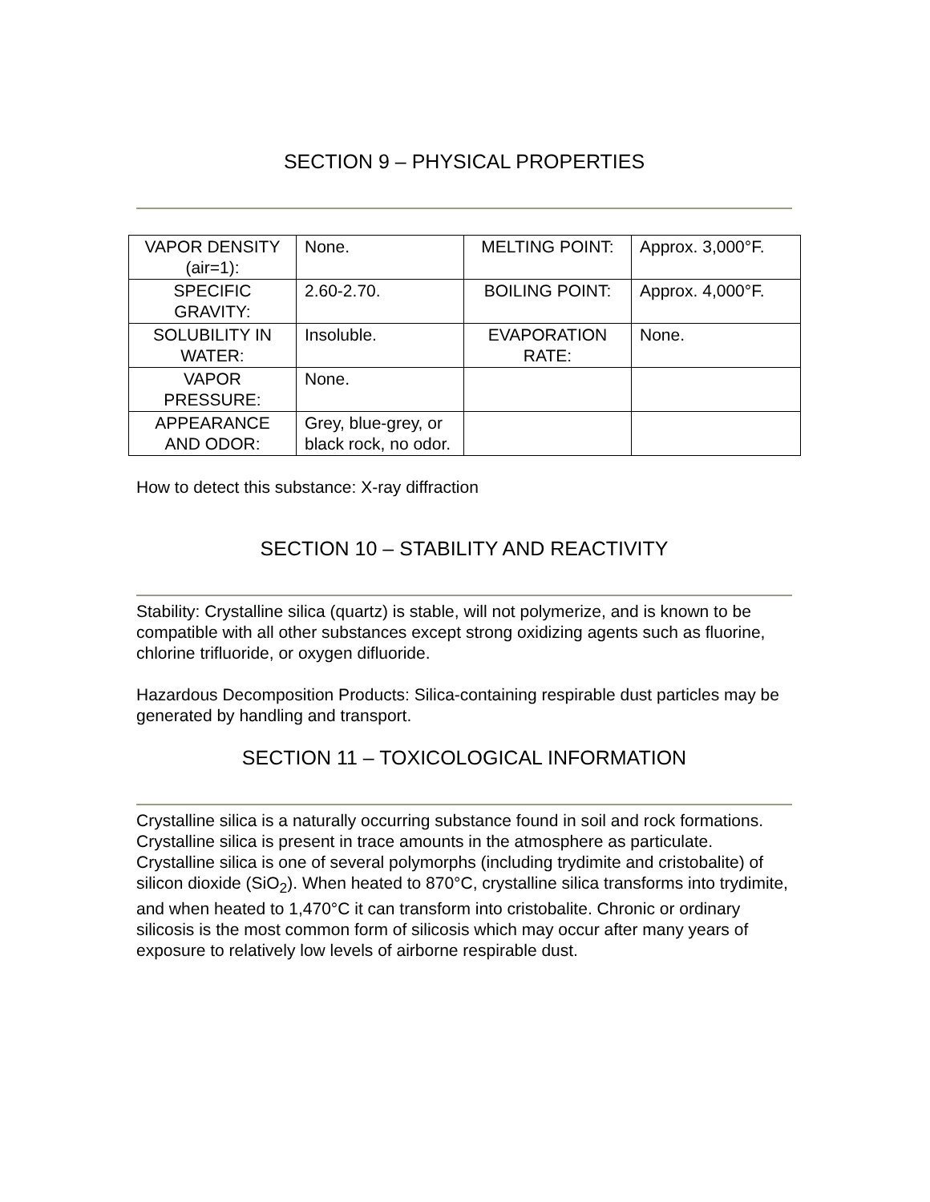SECTION 9 – PHYSICAL PROPERTIES
| VAPOR DENSITY (air=1): | None. | MELTING POINT: | Approx. 3,000°F. |
| SPECIFIC GRAVITY: | 2.60-2.70. | BOILING POINT: | Approx. 4,000°F. |
| SOLUBILITY IN WATER: | Insoluble. | EVAPORATION RATE: | None. |
| VAPOR PRESSURE: | None. | | |
| APPEARANCE AND ODOR: | Grey, blue-grey, or black rock, no odor. | | |
How to detect this substance: X-ray diffraction
SECTION 10 – STABILITY AND REACTIVITY
Stability: Crystalline silica (quartz) is stable, will not polymerize, and is known to be compatible with all other substances except strong oxidizing agents such as fluorine, chlorine trifluoride, or oxygen difluoride.
Hazardous Decomposition Products: Silica-containing respirable dust particles may be generated by handling and transport.
SECTION 11 – TOXICOLOGICAL INFORMATION
Crystalline silica is a naturally occurring substance found in soil and rock formations. Crystalline silica is present in trace amounts in the atmosphere as particulate. Crystalline silica is one of several polymorphs (including trydimite and cristobalite) of silicon dioxide (SiO<sub>2</sub>). When heated to 870°C, crystalline silica transforms into trydimite, and when heated to 1,470°C it can transform into cristobalite. Chronic or ordinary silicosis is the most common form of silicosis which may occur after many years of exposure to relatively low levels of airborne respirable dust.